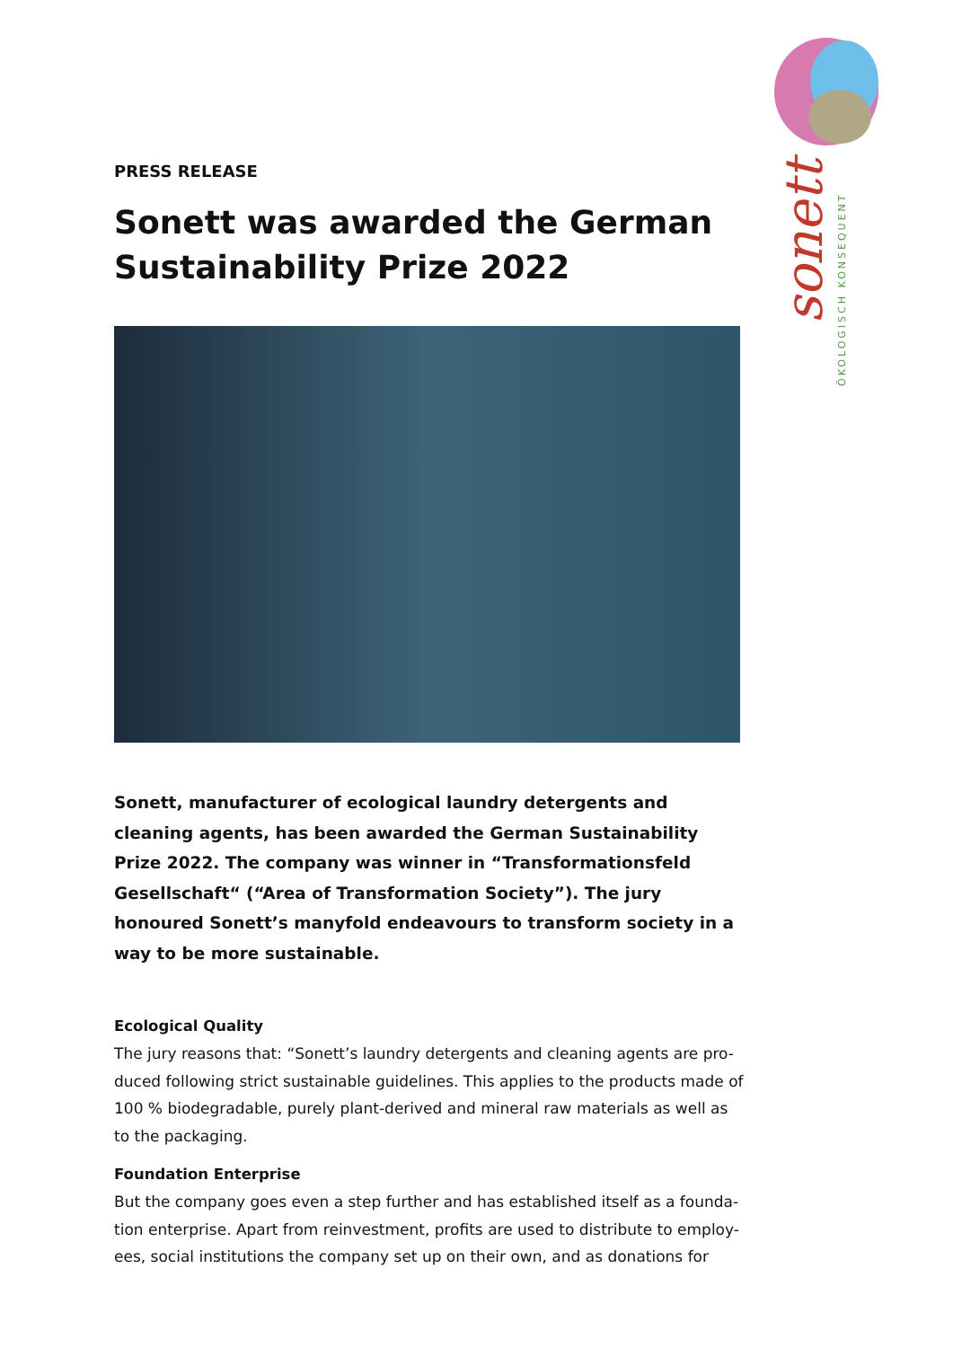sonett
ÖKOLOGISCH KONSEQUENT
PRESS RELEASE
Sonett was awarded the German Sustainability Prize 2022
Sonett, manufacturer of ecological laundry detergents and cleaning agents, has been awarded the German Sustainability Prize 2022. The company was winner in “Transformationsfeld Gesellschaft“ (“Area of Transformation Society”). The jury honoured Sonett’s manyfold endeavours to transform society in a way to be more sustainable.
Ecological Quality
The jury reasons that: “Sonett’s laundry detergents and cleaning agents are pro-duced following strict sustainable guidelines. This applies to the products made of 100 % biodegradable, purely plant-derived and mineral raw materials as well as to the packaging.
Foundation Enterprise
But the company goes even a step further and has established itself as a founda-tion enterprise. Apart from reinvestment, profits are used to distribute to employ-ees, social institutions the company set up on their own, and as donations for